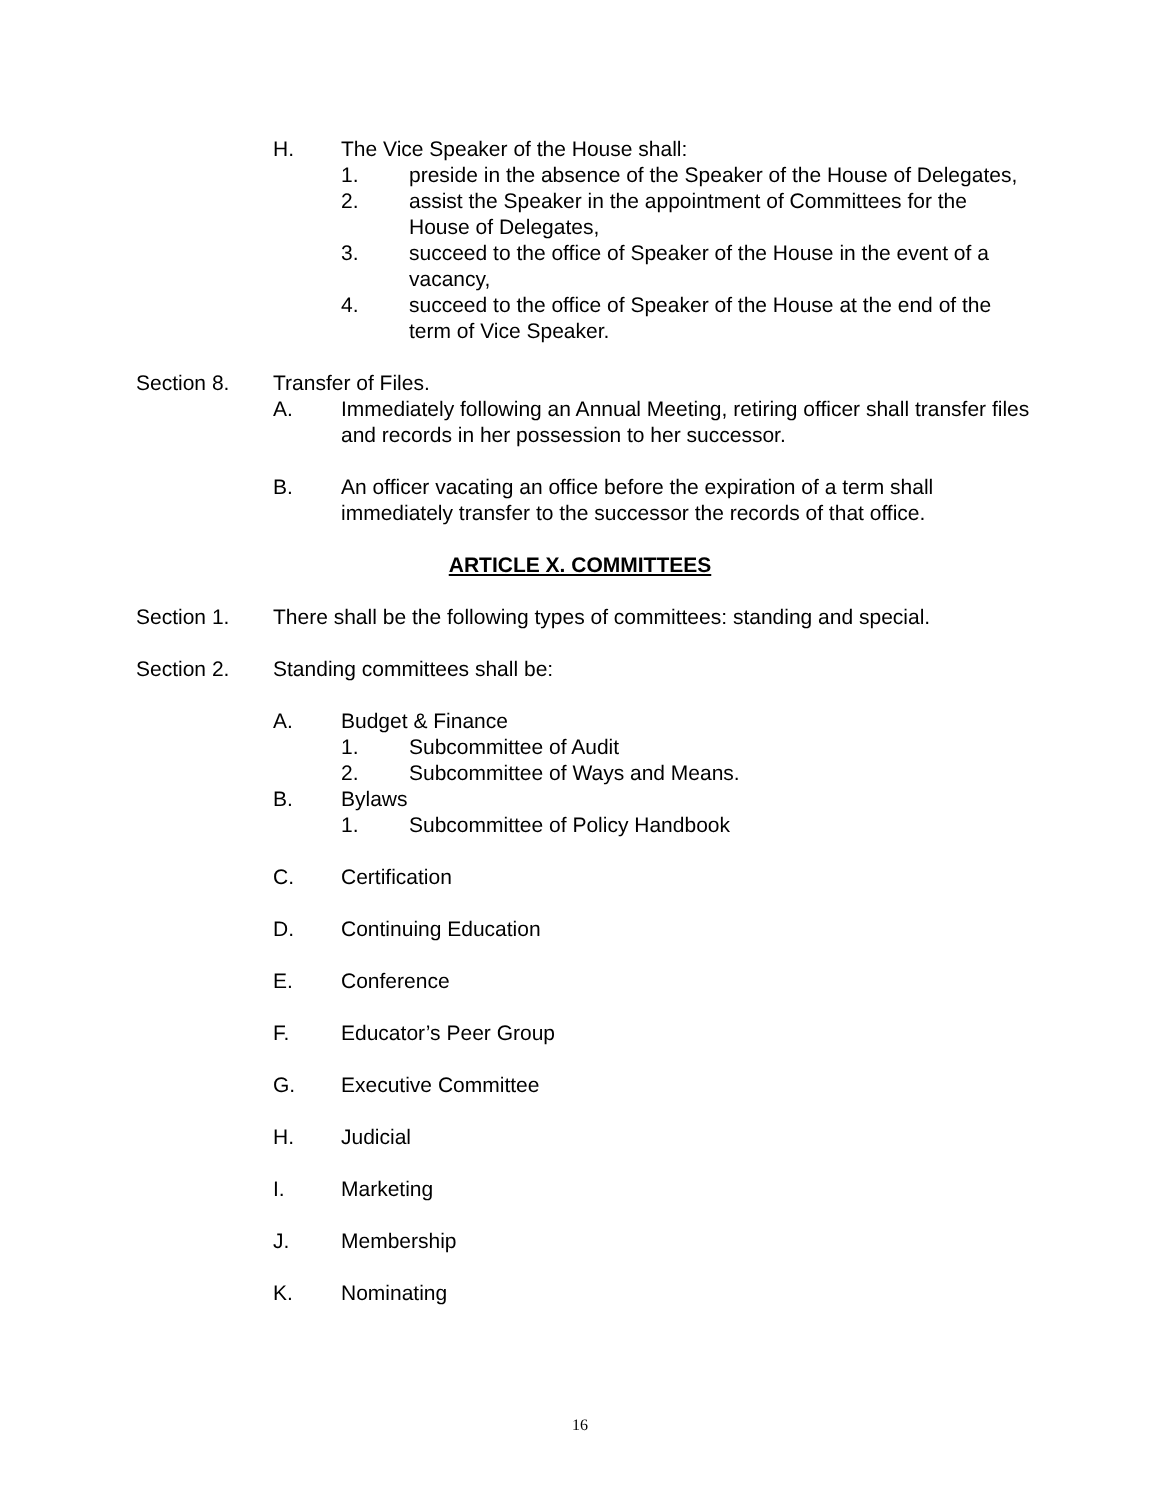H. The Vice Speaker of the House shall:
1. preside in the absence of the Speaker of the House of Delegates,
2. assist the Speaker in the appointment of Committees for the House of Delegates,
3. succeed to the office of Speaker of the House in the event of a vacancy,
4. succeed to the office of Speaker of the House at the end of the term of Vice Speaker.
Section 8. Transfer of Files.
A. Immediately following an Annual Meeting, retiring officer shall transfer files and records in her possession to her successor.
B. An officer vacating an office before the expiration of a term shall immediately transfer to the successor the records of that office.
ARTICLE X. COMMITTEES
Section 1. There shall be the following types of committees: standing and special.
Section 2. Standing committees shall be:
A. Budget & Finance
1. Subcommittee of Audit
2. Subcommittee of Ways and Means.
B. Bylaws
1. Subcommittee of Policy Handbook
C. Certification
D. Continuing Education
E. Conference
F. Educator’s Peer Group
G. Executive Committee
H. Judicial
I. Marketing
J. Membership
K. Nominating
16